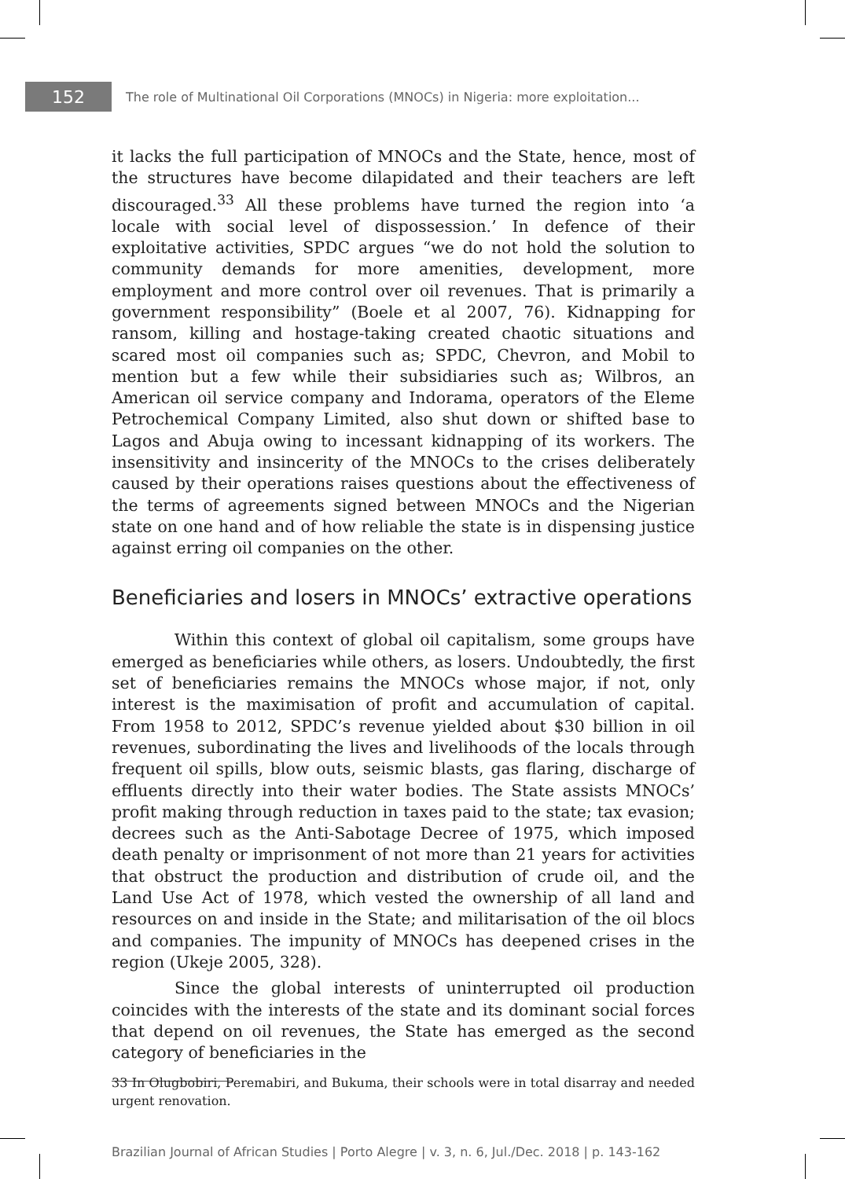152
The role of Multinational Oil Corporations (MNOCs) in Nigeria: more exploitation...
it lacks the full participation of MNOCs and the State, hence, most of the structures have become dilapidated and their teachers are left discouraged.<sup>33</sup> All these problems have turned the region into ‘a locale with social level of dispossession.’ In defence of their exploitative activities, SPDC argues “we do not hold the solution to community demands for more amenities, development, more employment and more control over oil revenues. That is primarily a government responsibility” (Boele et al 2007, 76). Kidnapping for ransom, killing and hostage-taking created chaotic situations and scared most oil companies such as; SPDC, Chevron, and Mobil to mention but a few while their subsidiaries such as; Wilbros, an American oil service company and Indorama, operators of the Eleme Petrochemical Company Limited, also shut down or shifted base to Lagos and Abuja owing to incessant kidnapping of its workers. The insensitivity and insincerity of the MNOCs to the crises deliberately caused by their operations raises questions about the effectiveness of the terms of agreements signed between MNOCs and the Nigerian state on one hand and of how reliable the state is in dispensing justice against erring oil companies on the other.
Beneficiaries and losers in MNOCs’ extractive operations
Within this context of global oil capitalism, some groups have emerged as beneficiaries while others, as losers. Undoubtedly, the first set of beneficiaries remains the MNOCs whose major, if not, only interest is the maximisation of profit and accumulation of capital. From 1958 to 2012, SPDC’s revenue yielded about $30 billion in oil revenues, subordinating the lives and livelihoods of the locals through frequent oil spills, blow outs, seismic blasts, gas flaring, discharge of effluents directly into their water bodies. The State assists MNOCs’ profit making through reduction in taxes paid to the state; tax evasion; decrees such as the Anti-Sabotage Decree of 1975, which imposed death penalty or imprisonment of not more than 21 years for activities that obstruct the production and distribution of crude oil, and the Land Use Act of 1978, which vested the ownership of all land and resources on and inside in the State; and militarisation of the oil blocs and companies. The impunity of MNOCs has deepened crises in the region (Ukeje 2005, 328).
Since the global interests of uninterrupted oil production coincides with the interests of the state and its dominant social forces that depend on oil revenues, the State has emerged as the second category of beneficiaries in the
33 In Olugbobiri, Peremabiri, and Bukuma, their schools were in total disarray and needed urgent renovation.
Brazilian Journal of African Studies | Porto Alegre | v. 3, n. 6, Jul./Dec. 2018 | p. 143-162